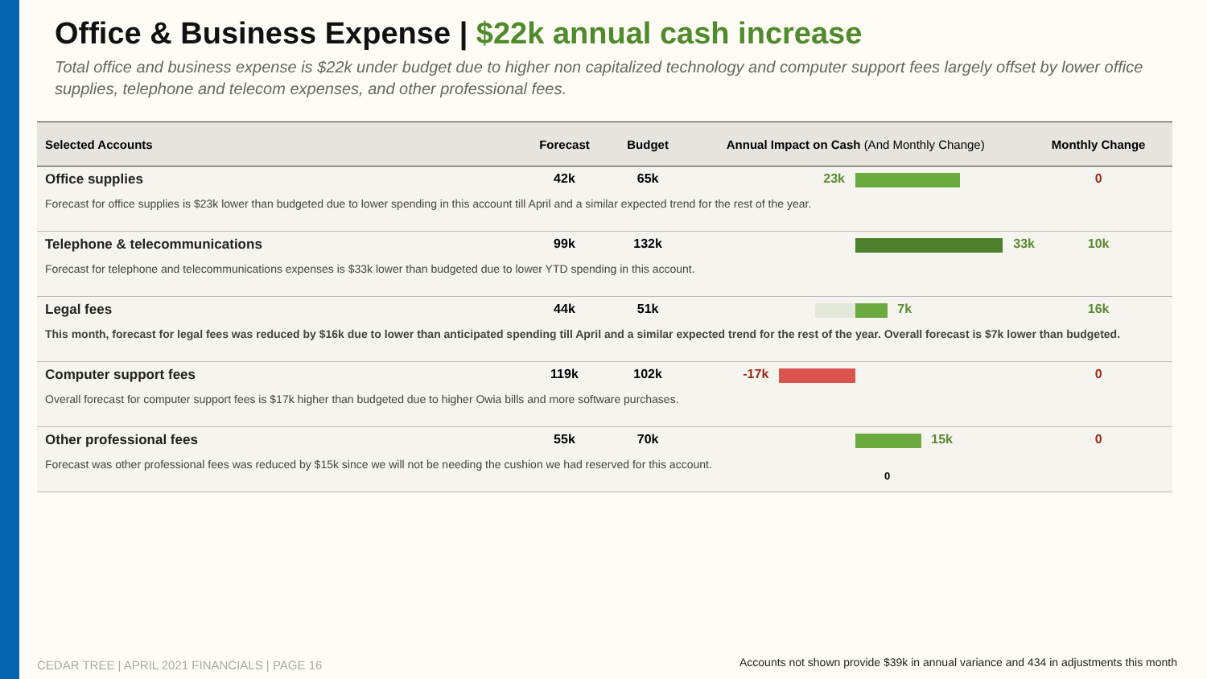Office & Business Expense | $22k annual cash increase
Total office and business expense is $22k under budget due to higher non capitalized technology and computer support fees largely offset by lower office supplies, telephone and telecom expenses, and other professional fees.
| Selected Accounts | Forecast | Budget | Annual Impact on Cash (And Monthly Change) | Monthly Change |
| --- | --- | --- | --- | --- |
| Office supplies | 42k | 65k | 23k | 0 |
| Forecast for office supplies is $23k lower than budgeted due to lower spending in this account till April and a similar expected trend for the rest of the year. | | | | |
| Telephone & telecommunications | 99k | 132k | 33k | 10k |
| Forecast for telephone and telecommunications expenses is $33k lower than budgeted due to lower YTD spending in this account. | | | | |
| Legal fees | 44k | 51k | 7k | 16k |
| This month, forecast for legal fees was reduced by $16k due to lower than anticipated spending till April and a similar expected trend for the rest of the year. Overall forecast is $7k lower than budgeted. | | | | |
| Computer support fees | 119k | 102k | -17k | 0 |
| Overall forecast for computer support fees is $17k higher than budgeted due to higher Owia bills and more software purchases. | | | | |
| Other professional fees | 55k | 70k | 15k | 0 |
| Forecast was other professional fees was reduced by $15k since we will not be needing the cushion we had reserved for this account. | | | | |
0
CEDAR TREE | APRIL 2021 FINANCIALS | PAGE 16
Accounts not shown provide $39k in annual variance and 434 in adjustments this month